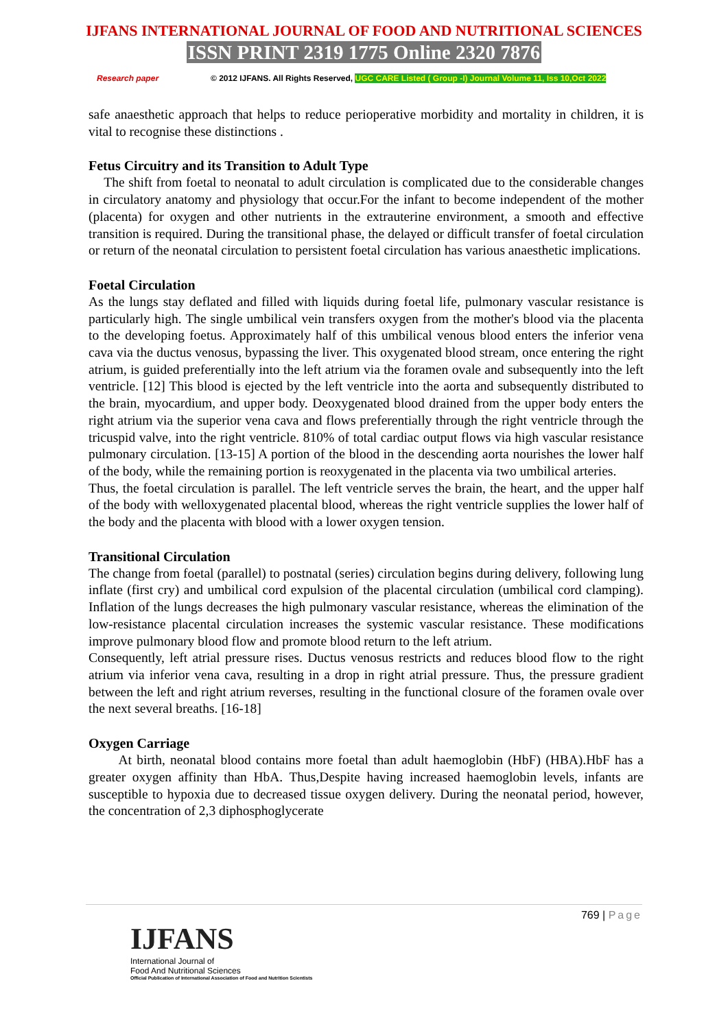IJFANS INTERNATIONAL JOURNAL OF FOOD AND NUTRITIONAL SCIENCES
ISSN PRINT 2319 1775 Online 2320 7876
Research paper © 2012 IJFANS. All Rights Reserved, UGC CARE Listed ( Group -I) Journal Volume 11, Iss 10,Oct 2022
safe anaesthetic approach that helps to reduce perioperative morbidity and mortality in children, it is vital to recognise these distinctions .
Fetus Circuitry and its Transition to Adult Type
The shift from foetal to neonatal to adult circulation is complicated due to the considerable changes in circulatory anatomy and physiology that occur.For the infant to become independent of the mother (placenta) for oxygen and other nutrients in the extrauterine environment, a smooth and effective transition is required. During the transitional phase, the delayed or difficult transfer of foetal circulation or return of the neonatal circulation to persistent foetal circulation has various anaesthetic implications.
Foetal Circulation
As the lungs stay deflated and filled with liquids during foetal life, pulmonary vascular resistance is particularly high. The single umbilical vein transfers oxygen from the mother's blood via the placenta to the developing foetus. Approximately half of this umbilical venous blood enters the inferior vena cava via the ductus venosus, bypassing the liver. This oxygenated blood stream, once entering the right atrium, is guided preferentially into the left atrium via the foramen ovale and subsequently into the left ventricle. [12] This blood is ejected by the left ventricle into the aorta and subsequently distributed to the brain, myocardium, and upper body. Deoxygenated blood drained from the upper body enters the right atrium via the superior vena cava and flows preferentially through the right ventricle through the tricuspid valve, into the right ventricle. 810% of total cardiac output flows via high vascular resistance pulmonary circulation. [13-15] A portion of the blood in the descending aorta nourishes the lower half of the body, while the remaining portion is reoxygenated in the placenta via two umbilical arteries.
Thus, the foetal circulation is parallel. The left ventricle serves the brain, the heart, and the upper half of the body with welloxygenated placental blood, whereas the right ventricle supplies the lower half of the body and the placenta with blood with a lower oxygen tension.
Transitional Circulation
The change from foetal (parallel) to postnatal (series) circulation begins during delivery, following lung inflate (first cry) and umbilical cord expulsion of the placental circulation (umbilical cord clamping). Inflation of the lungs decreases the high pulmonary vascular resistance, whereas the elimination of the low-resistance placental circulation increases the systemic vascular resistance. These modifications improve pulmonary blood flow and promote blood return to the left atrium.
Consequently, left atrial pressure rises. Ductus venosus restricts and reduces blood flow to the right atrium via inferior vena cava, resulting in a drop in right atrial pressure. Thus, the pressure gradient between the left and right atrium reverses, resulting in the functional closure of the foramen ovale over the next several breaths. [16-18]
Oxygen Carriage
At birth, neonatal blood contains more foetal than adult haemoglobin (HbF) (HBA).HbF has a greater oxygen affinity than HbA. Thus,Despite having increased haemoglobin levels, infants are susceptible to hypoxia due to decreased tissue oxygen delivery. During the neonatal period, however, the concentration of 2,3 diphosphoglycerate
769 | Page
IJFANS
International Journal of
Food And Nutritional Sciences
Official Publication of International Association of Food and Nutrition Scientists